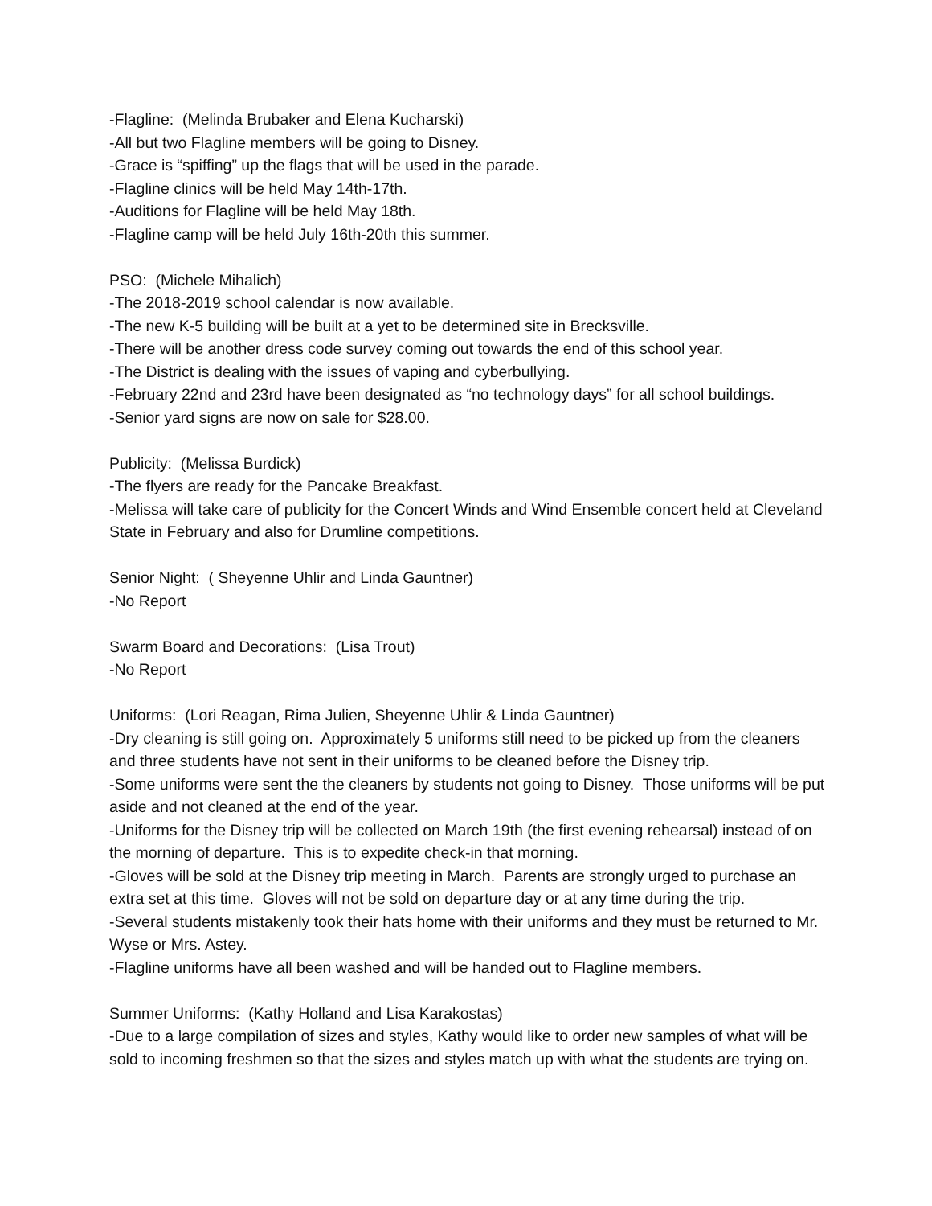-Flagline: (Melinda Brubaker and Elena Kucharski)
-All but two Flagline members will be going to Disney.
-Grace is “spiffing” up the flags that will be used in the parade.
-Flagline clinics will be held May 14th-17th.
-Auditions for Flagline will be held May 18th.
-Flagline camp will be held July 16th-20th this summer.
PSO: (Michele Mihalich)
-The 2018-2019 school calendar is now available.
-The new K-5 building will be built at a yet to be determined site in Brecksville.
-There will be another dress code survey coming out towards the end of this school year.
-The District is dealing with the issues of vaping and cyberbullying.
-February 22nd and 23rd have been designated as “no technology days” for all school buildings.
-Senior yard signs are now on sale for $28.00.
Publicity: (Melissa Burdick)
-The flyers are ready for the Pancake Breakfast.
-Melissa will take care of publicity for the Concert Winds and Wind Ensemble concert held at Cleveland State in February and also for Drumline competitions.
Senior Night: ( Sheyenne Uhlir and Linda Gauntner)
-No Report
Swarm Board and Decorations: (Lisa Trout)
-No Report
Uniforms: (Lori Reagan, Rima Julien, Sheyenne Uhlir & Linda Gauntner)
-Dry cleaning is still going on. Approximately 5 uniforms still need to be picked up from the cleaners and three students have not sent in their uniforms to be cleaned before the Disney trip.
-Some uniforms were sent the the cleaners by students not going to Disney. Those uniforms will be put aside and not cleaned at the end of the year.
-Uniforms for the Disney trip will be collected on March 19th (the first evening rehearsal) instead of on the morning of departure. This is to expedite check-in that morning.
-Gloves will be sold at the Disney trip meeting in March. Parents are strongly urged to purchase an extra set at this time. Gloves will not be sold on departure day or at any time during the trip.
-Several students mistakenly took their hats home with their uniforms and they must be returned to Mr. Wyse or Mrs. Astey.
-Flagline uniforms have all been washed and will be handed out to Flagline members.
Summer Uniforms: (Kathy Holland and Lisa Karakostas)
-Due to a large compilation of sizes and styles, Kathy would like to order new samples of what will be sold to incoming freshmen so that the sizes and styles match up with what the students are trying on.